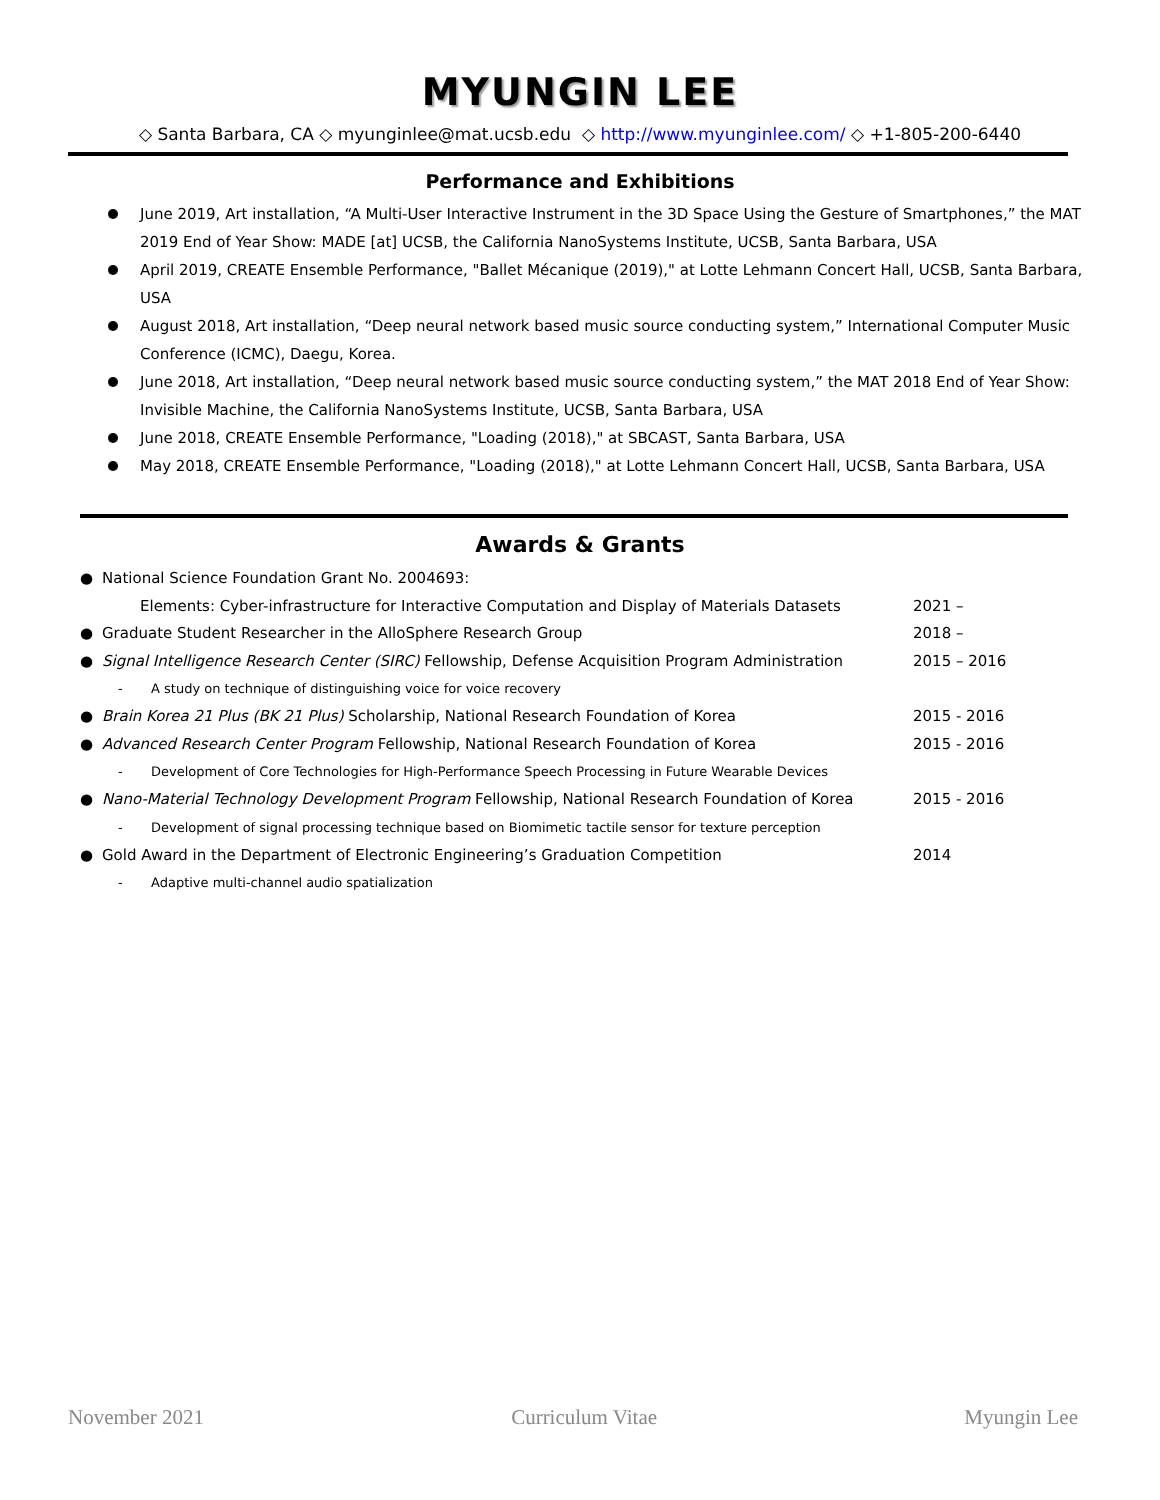MYUNGIN LEE
◇ Santa Barbara, CA ◇ myunginlee@mat.ucsb.edu ◇ http://www.myunginlee.com/ ◇ +1-805-200-6440
Performance and Exhibitions
June 2019, Art installation, “A Multi-User Interactive Instrument in the 3D Space Using the Gesture of Smartphones,” the MAT 2019 End of Year Show: MADE [at] UCSB, the California NanoSystems Institute, UCSB, Santa Barbara, USA
April 2019, CREATE Ensemble Performance, "Ballet Mécanique (2019)," at Lotte Lehmann Concert Hall, UCSB, Santa Barbara, USA
August 2018, Art installation, “Deep neural network based music source conducting system,” International Computer Music Conference (ICMC), Daegu, Korea.
June 2018, Art installation, “Deep neural network based music source conducting system,” the MAT 2018 End of Year Show: Invisible Machine, the California NanoSystems Institute, UCSB, Santa Barbara, USA
June 2018, CREATE Ensemble Performance, "Loading (2018)," at SBCAST, Santa Barbara, USA
May 2018, CREATE Ensemble Performance, "Loading (2018)," at Lotte Lehmann Concert Hall, UCSB, Santa Barbara, USA
Awards & Grants
● National Science Foundation Grant No. 2004693:
Elements: Cyber-infrastructure for Interactive Computation and Display of Materials Datasets 2021 –
● Graduate Student Researcher in the AlloSphere Research Group 2018 –
● Signal Intelligence Research Center (SIRC) Fellowship, Defense Acquisition Program Administration 2015 – 2016
- A study on technique of distinguishing voice for voice recovery
● Brain Korea 21 Plus (BK 21 Plus) Scholarship, National Research Foundation of Korea 2015 - 2016
● Advanced Research Center Program Fellowship, National Research Foundation of Korea 2015 - 2016
- Development of Core Technologies for High-Performance Speech Processing in Future Wearable Devices
● Nano-Material Technology Development Program Fellowship, National Research Foundation of Korea 2015 - 2016
- Development of signal processing technique based on Biomimetic tactile sensor for texture perception
● Gold Award in the Department of Electronic Engineering’s Graduation Competition 2014
- Adaptive multi-channel audio spatialization
November 2021 Curriculum Vitae Myungin Lee